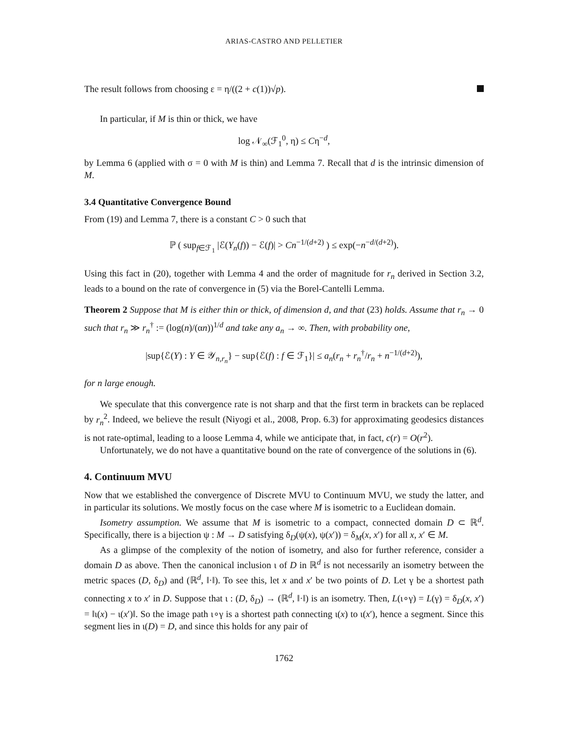ARIAS-CASTRO AND PELLETIER
The result follows from choosing ε = η/((2 + c(1))√p).
In particular, if M is thin or thick, we have
log 𝒩<sub>∞</sub>(ℱ<sub>1</sub><sup>0</sup>, η) ≤ Cη<sup>−d</sup>,
by Lemma 6 (applied with σ = 0 with M is thin) and Lemma 7. Recall that d is the intrinsic dimension of M.
3.4 Quantitative Convergence Bound
From (19) and Lemma 7, there is a constant C > 0 such that
ℙ ( sup<sub>f∈ℱ<sub>1</sub></sub> |ℰ(Y<sub>n</sub>(f)) − ℰ(f)| > Cn<sup>−1/(d+2)</sup> ) ≤ exp(−n<sup>−d/(d+2)</sup>).
Using this fact in (20), together with Lemma 4 and the order of magnitude for r<sub>n</sub> derived in Section 3.2, leads to a bound on the rate of convergence in (5) via the Borel-Cantelli Lemma.
Theorem 2 Suppose that M is either thin or thick, of dimension d, and that (23) holds. Assume that r<sub>n</sub> → 0 such that r<sub>n</sub> ≫ r<sub>n</sub><sup>†</sup> := (log(n)/(αn))<sup>1/d</sup> and take any a<sub>n</sub> → ∞. Then, with probability one,
|sup{ℰ(Y) : Y ∈ 𝒴<sub>n,r<sub>n</sub></sub>} − sup{ℰ(f) : f ∈ ℱ<sub>1</sub>}| ≤ a<sub>n</sub>(r<sub>n</sub> + r<sub>n</sub><sup>†</sup>/r<sub>n</sub> + n<sup>−1/(d+2)</sup>),
for n large enough.
We speculate that this convergence rate is not sharp and that the first term in brackets can be replaced by r<sub>n</sub><sup>2</sup>. Indeed, we believe the result (Niyogi et al., 2008, Prop. 6.3) for approximating geodesics distances is not rate-optimal, leading to a loose Lemma 4, while we anticipate that, in fact, c(r) = O(r<sup>2</sup>).
Unfortunately, we do not have a quantitative bound on the rate of convergence of the solutions in (6).
4. Continuum MVU
Now that we established the convergence of Discrete MVU to Continuum MVU, we study the latter, and in particular its solutions. We mostly focus on the case where M is isometric to a Euclidean domain.
Isometry assumption. We assume that M is isometric to a compact, connected domain D ⊂ ℝ<sup>d</sup>. Specifically, there is a bijection ψ : M → D satisfying δ<sub>D</sub>(ψ(x), ψ(x′)) = δ<sub>M</sub>(x, x′) for all x, x′ ∈ M.
As a glimpse of the complexity of the notion of isometry, and also for further reference, consider a domain D as above. Then the canonical inclusion ι of D in ℝ<sup>d</sup> is not necessarily an isometry between the metric spaces (D, δ<sub>D</sub>) and (ℝ<sup>d</sup>, ‖·‖). To see this, let x and x′ be two points of D. Let γ be a shortest path connecting x to x′ in D. Suppose that ι : (D, δ<sub>D</sub>) → (ℝ<sup>d</sup>, ‖·‖) is an isometry. Then, L(ι∘γ) = L(γ) = δ<sub>D</sub>(x, x′) = ‖ι(x) − ι(x′)‖. So the image path ι∘γ is a shortest path connecting ι(x) to ι(x′), hence a segment. Since this segment lies in ι(D) = D, and since this holds for any pair of
1762